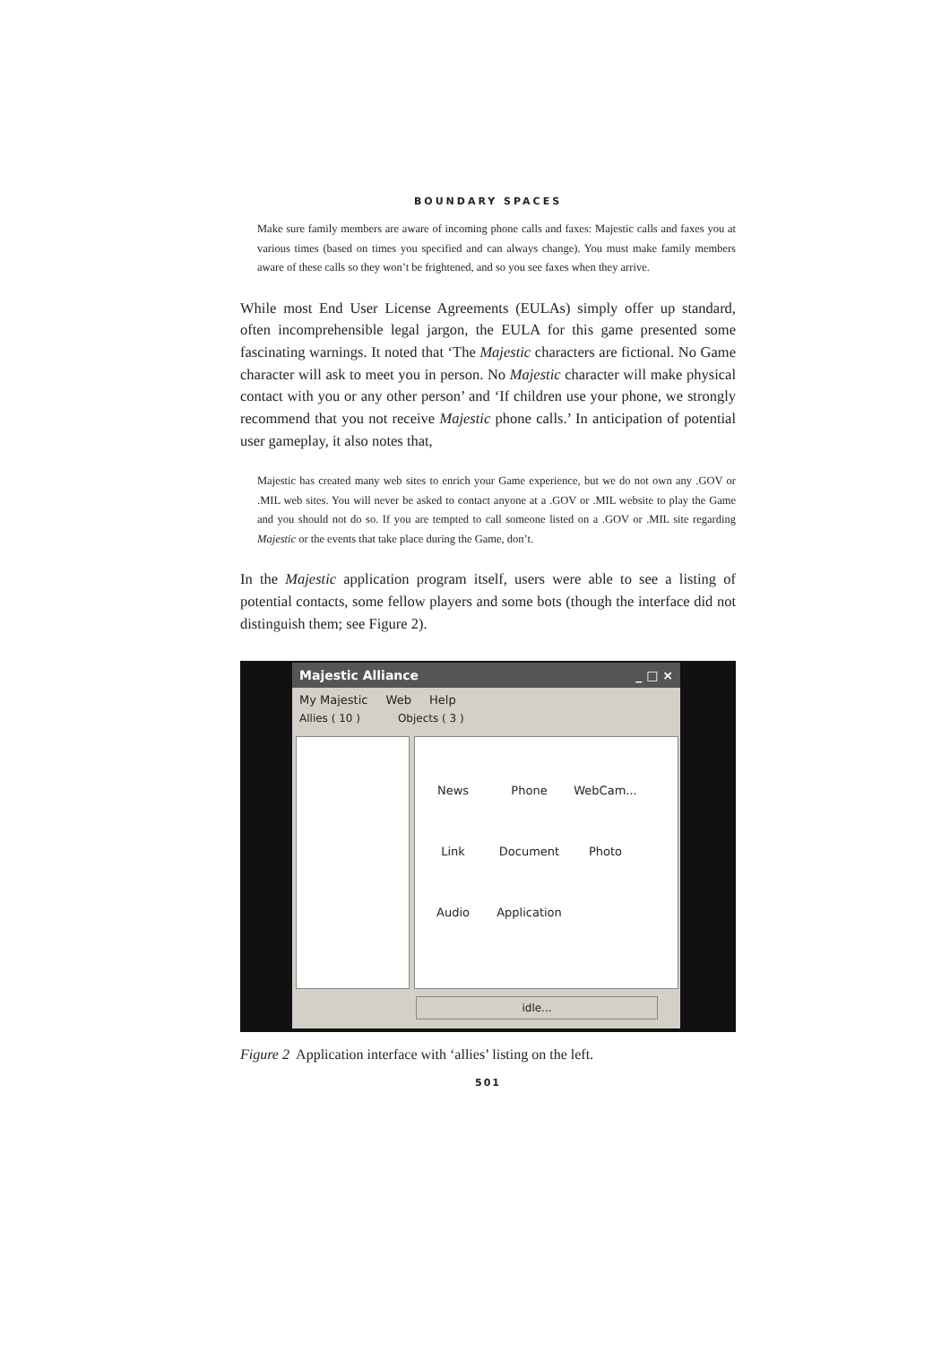BOUNDARY SPACES
Make sure family members are aware of incoming phone calls and faxes: Majestic calls and faxes you at various times (based on times you specified and can always change). You must make family members aware of these calls so they won’t be frightened, and so you see faxes when they arrive.
While most End User License Agreements (EULAs) simply offer up standard, often incomprehensible legal jargon, the EULA for this game presented some fascinating warnings. It noted that ‘The Majestic characters are fictional. No Game character will ask to meet you in person. No Majestic character will make physical contact with you or any other person’ and ‘If children use your phone, we strongly recommend that you not receive Majestic phone calls.’ In anticipation of potential user gameplay, it also notes that,
Majestic has created many web sites to enrich your Game experience, but we do not own any .GOV or .MIL web sites. You will never be asked to contact anyone at a .GOV or .MIL website to play the Game and you should not do so. If you are tempted to call someone listed on a .GOV or .MIL site regarding Majestic or the events that take place during the Game, don’t.
In the Majestic application program itself, users were able to see a listing of potential contacts, some fellow players and some bots (though the interface did not distinguish them; see Figure 2).
Majestic Alliance _ □ ×
My Majestic Web Help
Allies ( 10 ) Objects ( 3 )
News Phone WebCam... Link Document Photo Audio Application
idle...
Figure 2 Application interface with ‘allies’ listing on the left.
501